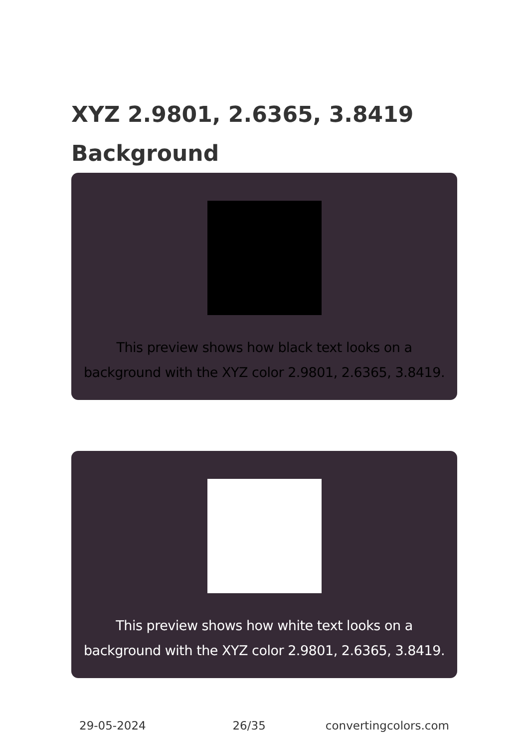XYZ 2.9801, 2.6365, 3.8419
Background
This preview shows how black text looks on a
background with the XYZ color 2.9801, 2.6365, 3.8419.
This preview shows how white text looks on a
background with the XYZ color 2.9801, 2.6365, 3.8419.
29-05-2024 26/35 convertingcolors.com